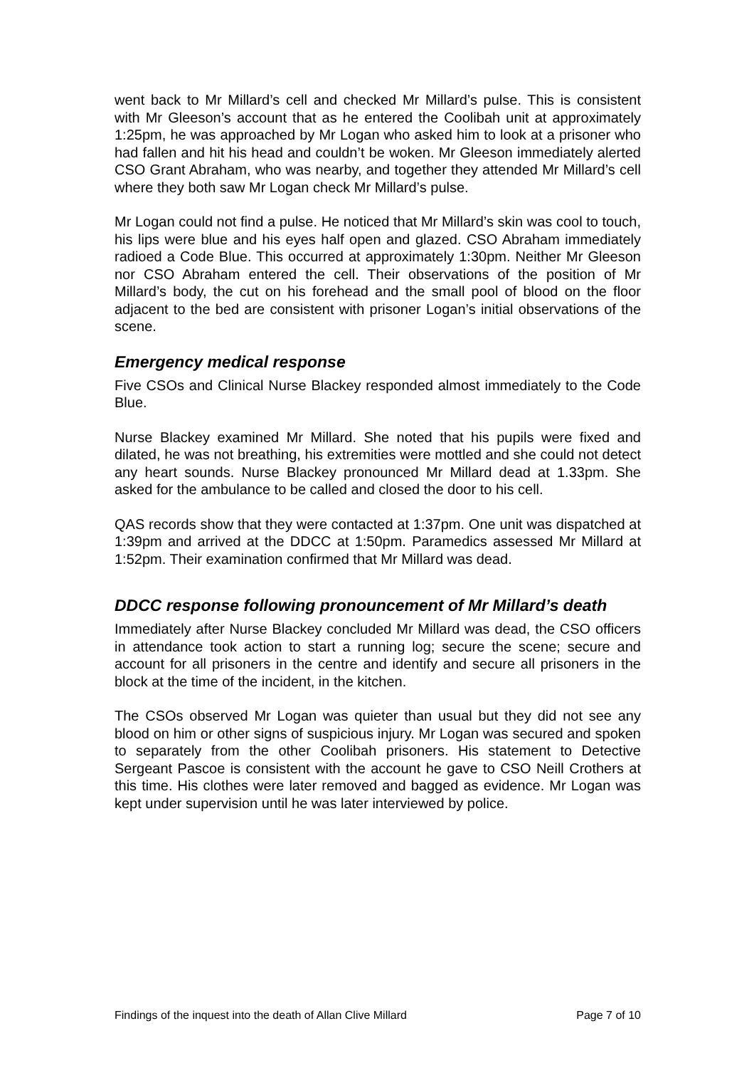went back to Mr Millard’s cell and checked Mr Millard’s pulse. This is consistent with Mr Gleeson’s account that as he entered the Coolibah unit at approximately 1:25pm, he was approached by Mr Logan who asked him to look at a prisoner who had fallen and hit his head and couldn’t be woken. Mr Gleeson immediately alerted CSO Grant Abraham, who was nearby, and together they attended Mr Millard’s cell where they both saw Mr Logan check Mr Millard’s pulse.
Mr Logan could not find a pulse. He noticed that Mr Millard’s skin was cool to touch, his lips were blue and his eyes half open and glazed. CSO Abraham immediately radioed a Code Blue. This occurred at approximately 1:30pm. Neither Mr Gleeson nor CSO Abraham entered the cell. Their observations of the position of Mr Millard’s body, the cut on his forehead and the small pool of blood on the floor adjacent to the bed are consistent with prisoner Logan’s initial observations of the scene.
Emergency medical response
Five CSOs and Clinical Nurse Blackey responded almost immediately to the Code Blue.
Nurse Blackey examined Mr Millard. She noted that his pupils were fixed and dilated, he was not breathing, his extremities were mottled and she could not detect any heart sounds. Nurse Blackey pronounced Mr Millard dead at 1.33pm. She asked for the ambulance to be called and closed the door to his cell.
QAS records show that they were contacted at 1:37pm. One unit was dispatched at 1:39pm and arrived at the DDCC at 1:50pm. Paramedics assessed Mr Millard at 1:52pm. Their examination confirmed that Mr Millard was dead.
DDCC response following pronouncement of Mr Millard’s death
Immediately after Nurse Blackey concluded Mr Millard was dead, the CSO officers in attendance took action to start a running log; secure the scene; secure and account for all prisoners in the centre and identify and secure all prisoners in the block at the time of the incident, in the kitchen.
The CSOs observed Mr Logan was quieter than usual but they did not see any blood on him or other signs of suspicious injury. Mr Logan was secured and spoken to separately from the other Coolibah prisoners. His statement to Detective Sergeant Pascoe is consistent with the account he gave to CSO Neill Crothers at this time. His clothes were later removed and bagged as evidence. Mr Logan was kept under supervision until he was later interviewed by police.
Findings of the inquest into the death of Allan Clive Millard Page 7 of 10